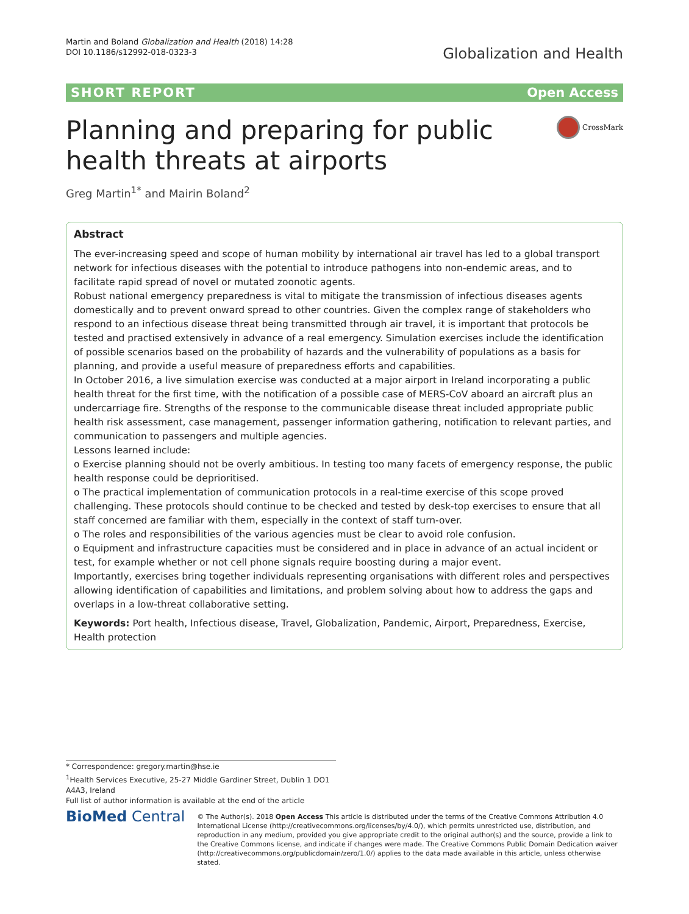Martin and Boland Globalization and Health (2018) 14:28
DOI 10.1186/s12992-018-0323-3
Globalization and Health
SHORT REPORT Open Access
Planning and preparing for public health threats at airports
CrossMark
Greg Martin<sup>1*</sup> and Mairin Boland<sup>2</sup>
Abstract
The ever-increasing speed and scope of human mobility by international air travel has led to a global transport network for infectious diseases with the potential to introduce pathogens into non-endemic areas, and to facilitate rapid spread of novel or mutated zoonotic agents.
Robust national emergency preparedness is vital to mitigate the transmission of infectious diseases agents domestically and to prevent onward spread to other countries. Given the complex range of stakeholders who respond to an infectious disease threat being transmitted through air travel, it is important that protocols be tested and practised extensively in advance of a real emergency. Simulation exercises include the identification of possible scenarios based on the probability of hazards and the vulnerability of populations as a basis for planning, and provide a useful measure of preparedness efforts and capabilities.
In October 2016, a live simulation exercise was conducted at a major airport in Ireland incorporating a public health threat for the first time, with the notification of a possible case of MERS-CoV aboard an aircraft plus an undercarriage fire. Strengths of the response to the communicable disease threat included appropriate public health risk assessment, case management, passenger information gathering, notification to relevant parties, and communication to passengers and multiple agencies.
Lessons learned include:
o Exercise planning should not be overly ambitious. In testing too many facets of emergency response, the public health response could be deprioritised.
o The practical implementation of communication protocols in a real-time exercise of this scope proved challenging. These protocols should continue to be checked and tested by desk-top exercises to ensure that all staff concerned are familiar with them, especially in the context of staff turn-over.
o The roles and responsibilities of the various agencies must be clear to avoid role confusion.
o Equipment and infrastructure capacities must be considered and in place in advance of an actual incident or test, for example whether or not cell phone signals require boosting during a major event.
Importantly, exercises bring together individuals representing organisations with different roles and perspectives allowing identification of capabilities and limitations, and problem solving about how to address the gaps and overlaps in a low-threat collaborative setting.
Keywords: Port health, Infectious disease, Travel, Globalization, Pandemic, Airport, Preparedness, Exercise, Health protection
* Correspondence: gregory.martin@hse.ie
<sup>1</sup> Health Services Executive, 25-27 Middle Gardiner Street, Dublin 1 DO1 A4A3, Ireland
Full list of author information is available at the end of the article
BioMed Central
© The Author(s). 2018 Open Access This article is distributed under the terms of the Creative Commons Attribution 4.0 International License (http://creativecommons.org/licenses/by/4.0/), which permits unrestricted use, distribution, and reproduction in any medium, provided you give appropriate credit to the original author(s) and the source, provide a link to the Creative Commons license, and indicate if changes were made. The Creative Commons Public Domain Dedication waiver (http://creativecommons.org/publicdomain/zero/1.0/) applies to the data made available in this article, unless otherwise stated.